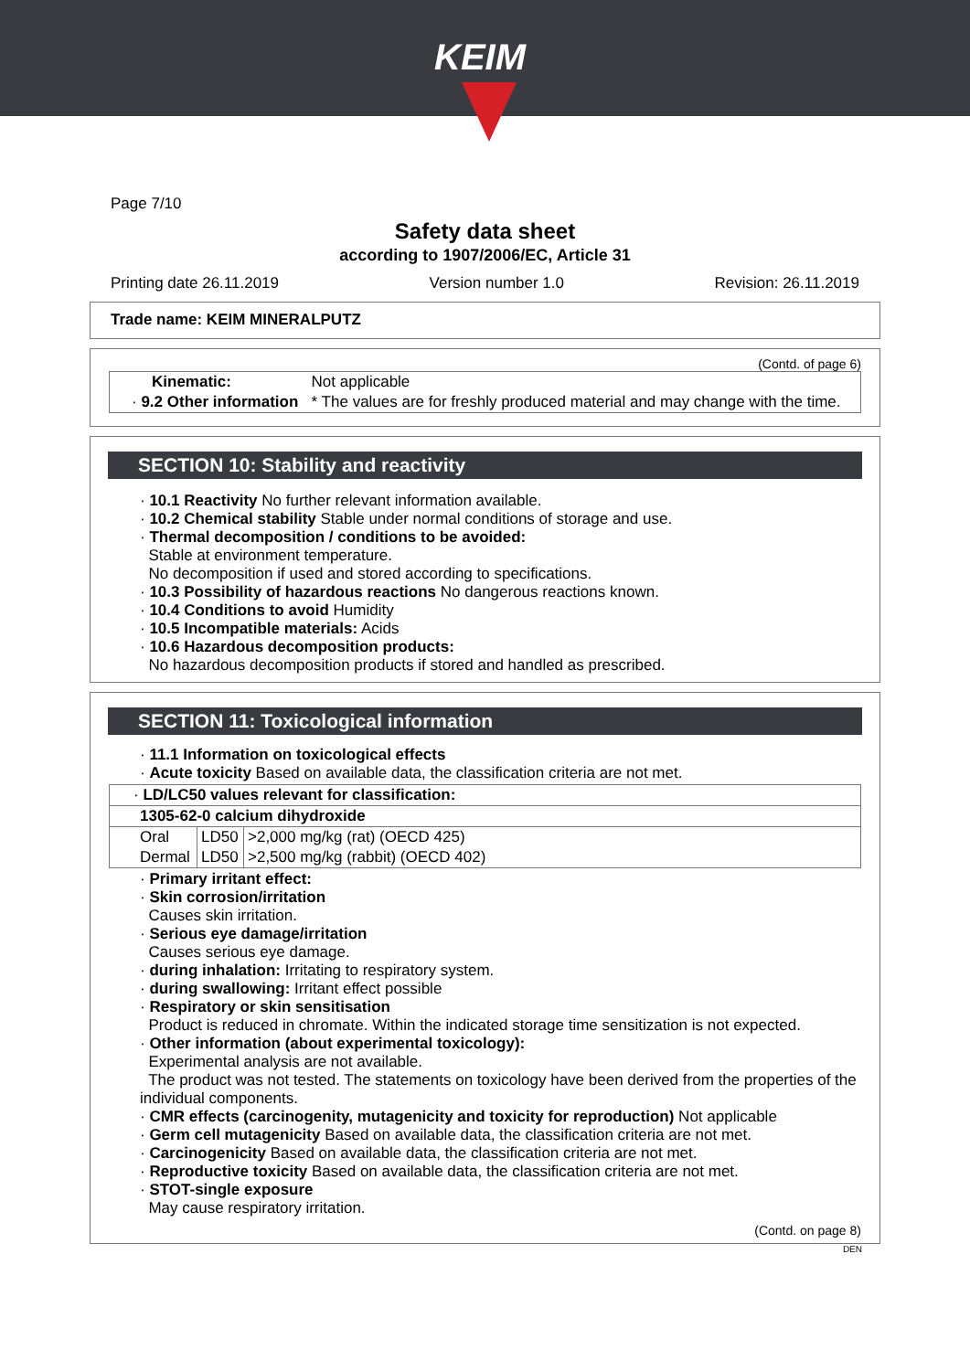KEIM
Page 7/10
Safety data sheet
according to 1907/2006/EC, Article 31
Printing date 26.11.2019 Version number 1.0 Revision: 26.11.2019
Trade name: KEIM MINERALPUTZ
(Contd. of page 6)
| Kinematic: | Not applicable |
| · 9.2 Other information | * The values are for freshly produced material and may change with the time. |
SECTION 10: Stability and reactivity
· 10.1 Reactivity No further relevant information available.
· 10.2 Chemical stability Stable under normal conditions of storage and use.
· Thermal decomposition / conditions to be avoided:
Stable at environment temperature.
No decomposition if used and stored according to specifications.
· 10.3 Possibility of hazardous reactions No dangerous reactions known.
· 10.4 Conditions to avoid Humidity
· 10.5 Incompatible materials: Acids
· 10.6 Hazardous decomposition products:
No hazardous decomposition products if stored and handled as prescribed.
SECTION 11: Toxicological information
· 11.1 Information on toxicological effects
· Acute toxicity Based on available data, the classification criteria are not met.
| · LD/LC50 values relevant for classification: | | |
| 1305-62-0 calcium dihydroxide | | |
| Oral | LD50 | >2,000 mg/kg (rat) (OECD 425) |
| Dermal | LD50 | >2,500 mg/kg (rabbit) (OECD 402) |
· Primary irritant effect:
· Skin corrosion/irritation
Causes skin irritation.
· Serious eye damage/irritation
Causes serious eye damage.
· during inhalation: Irritating to respiratory system.
· during swallowing: Irritant effect possible
· Respiratory or skin sensitisation
Product is reduced in chromate. Within the indicated storage time sensitization is not expected.
· Other information (about experimental toxicology):
Experimental analysis are not available.
The product was not tested. The statements on toxicology have been derived from the properties of the individual components.
· CMR effects (carcinogenity, mutagenicity and toxicity for reproduction) Not applicable
· Germ cell mutagenicity Based on available data, the classification criteria are not met.
· Carcinogenicity Based on available data, the classification criteria are not met.
· Reproductive toxicity Based on available data, the classification criteria are not met.
· STOT-single exposure
May cause respiratory irritation.
(Contd. on page 8)
DEN